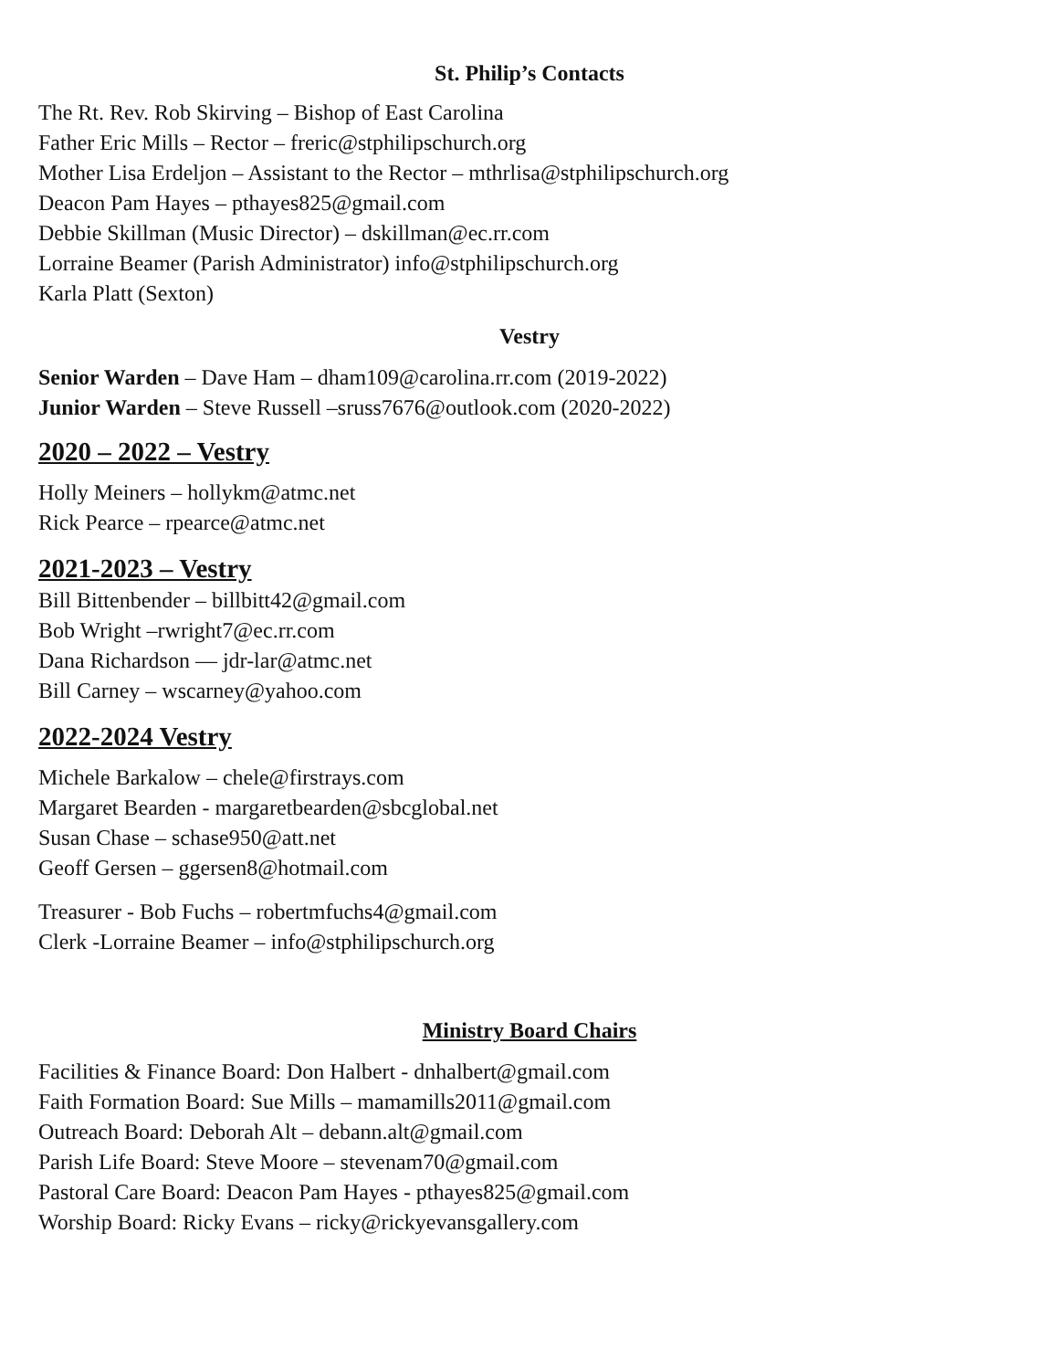St. Philip’s Contacts
The Rt. Rev. Rob Skirving – Bishop of East Carolina
Father Eric Mills – Rector – freric@stphilipschurch.org
Mother Lisa Erdeljon – Assistant to the Rector – mthrlisa@stphilipschurch.org
Deacon Pam Hayes – pthayes825@gmail.com
Debbie Skillman (Music Director) – dskillman@ec.rr.com
Lorraine Beamer (Parish Administrator) info@stphilipschurch.org
Karla Platt (Sexton)
Vestry
Senior Warden – Dave Ham – dham109@carolina.rr.com (2019-2022)
Junior Warden – Steve Russell –sruss7676@outlook.com (2020-2022)
2020 – 2022 – Vestry
Holly Meiners – hollykm@atmc.net
Rick Pearce – rpearce@atmc.net
2021-2023 – Vestry
Bill Bittenbender – billbitt42@gmail.com
Bob Wright –rwright7@ec.rr.com
Dana Richardson — jdr-lar@atmc.net
Bill Carney – wscarney@yahoo.com
2022-2024 Vestry
Michele Barkalow – chele@firstrays.com
Margaret Bearden - margaretbearden@sbcglobal.net
Susan Chase – schase950@att.net
Geoff Gersen – ggersen8@hotmail.com
Treasurer - Bob Fuchs – robertmfuchs4@gmail.com
Clerk -Lorraine Beamer – info@stphilipschurch.org
Ministry Board Chairs
Facilities & Finance Board: Don Halbert - dnhalbert@gmail.com
Faith Formation Board: Sue Mills – mamamills2011@gmail.com
Outreach Board: Deborah Alt – debann.alt@gmail.com
Parish Life Board: Steve Moore – stevenam70@gmail.com
Pastoral Care Board: Deacon Pam Hayes - pthayes825@gmail.com
Worship Board: Ricky Evans – ricky@rickyevansgallery.com